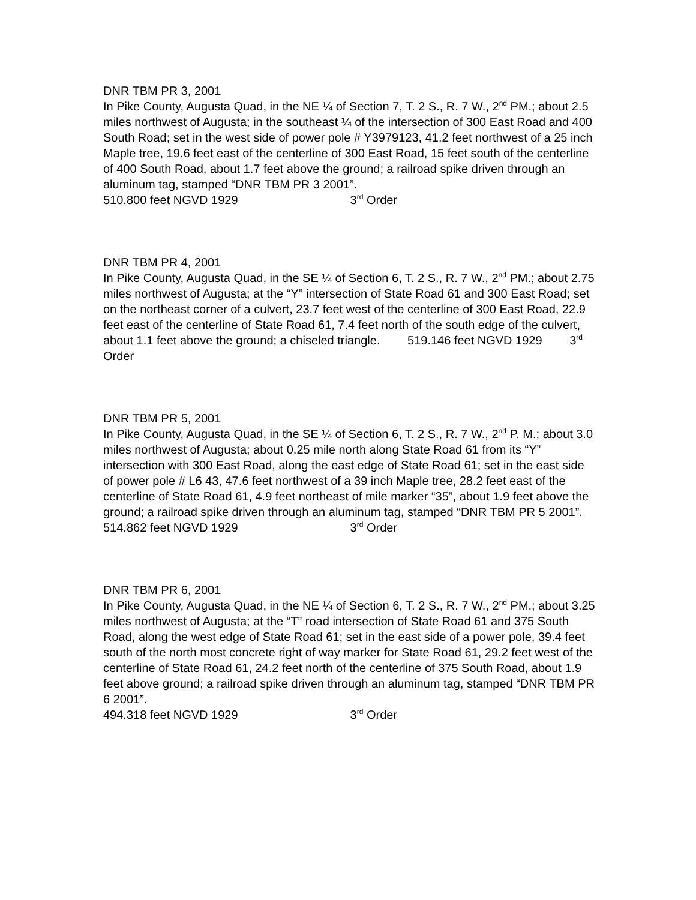DNR TBM PR 3, 2001
In Pike County, Augusta Quad, in the NE ¼ of Section 7, T. 2 S., R. 7 W., 2<sup>nd</sup> PM.; about 2.5 miles northwest of Augusta; in the southeast ¼ of the intersection of 300 East Road and 400 South Road; set in the west side of power pole # Y3979123, 41.2 feet northwest of a 25 inch Maple tree, 19.6 feet east of the centerline of 300 East Road, 15 feet south of the centerline of 400 South Road, about 1.7 feet above the ground; a railroad spike driven through an aluminum tag, stamped “DNR TBM PR 3 2001”.
510.800 feet NGVD 1929 3<sup>rd</sup> Order
DNR TBM PR 4, 2001
In Pike County, Augusta Quad, in the SE ¼ of Section 6, T. 2 S., R. 7 W., 2<sup>nd</sup> PM.; about 2.75 miles northwest of Augusta; at the “Y” intersection of State Road 61 and 300 East Road; set on the northeast corner of a culvert, 23.7 feet west of the centerline of 300 East Road, 22.9 feet east of the centerline of State Road 61, 7.4 feet north of the south edge of the culvert, about 1.1 feet above the ground; a chiseled triangle. 519.146 feet NGVD 1929 3<sup>rd</sup> Order
DNR TBM PR 5, 2001
In Pike County, Augusta Quad, in the SE ¼ of Section 6, T. 2 S., R. 7 W., 2<sup>nd</sup> P. M.; about 3.0 miles northwest of Augusta; about 0.25 mile north along State Road 61 from its “Y” intersection with 300 East Road, along the east edge of State Road 61; set in the east side of power pole # L6 43, 47.6 feet northwest of a 39 inch Maple tree, 28.2 feet east of the centerline of State Road 61, 4.9 feet northeast of mile marker “35”, about 1.9 feet above the ground; a railroad spike driven through an aluminum tag, stamped “DNR TBM PR 5 2001”.
514.862 feet NGVD 1929 3<sup>rd</sup> Order
DNR TBM PR 6, 2001
In Pike County, Augusta Quad, in the NE ¼ of Section 6, T. 2 S., R. 7 W., 2<sup>nd</sup> PM.; about 3.25 miles northwest of Augusta; at the “T” road intersection of State Road 61 and 375 South Road, along the west edge of State Road 61; set in the east side of a power pole, 39.4 feet south of the north most concrete right of way marker for State Road 61, 29.2 feet west of the centerline of State Road 61, 24.2 feet north of the centerline of 375 South Road, about 1.9 feet above ground; a railroad spike driven through an aluminum tag, stamped “DNR TBM PR 6 2001”.
494.318 feet NGVD 1929 3<sup>rd</sup> Order